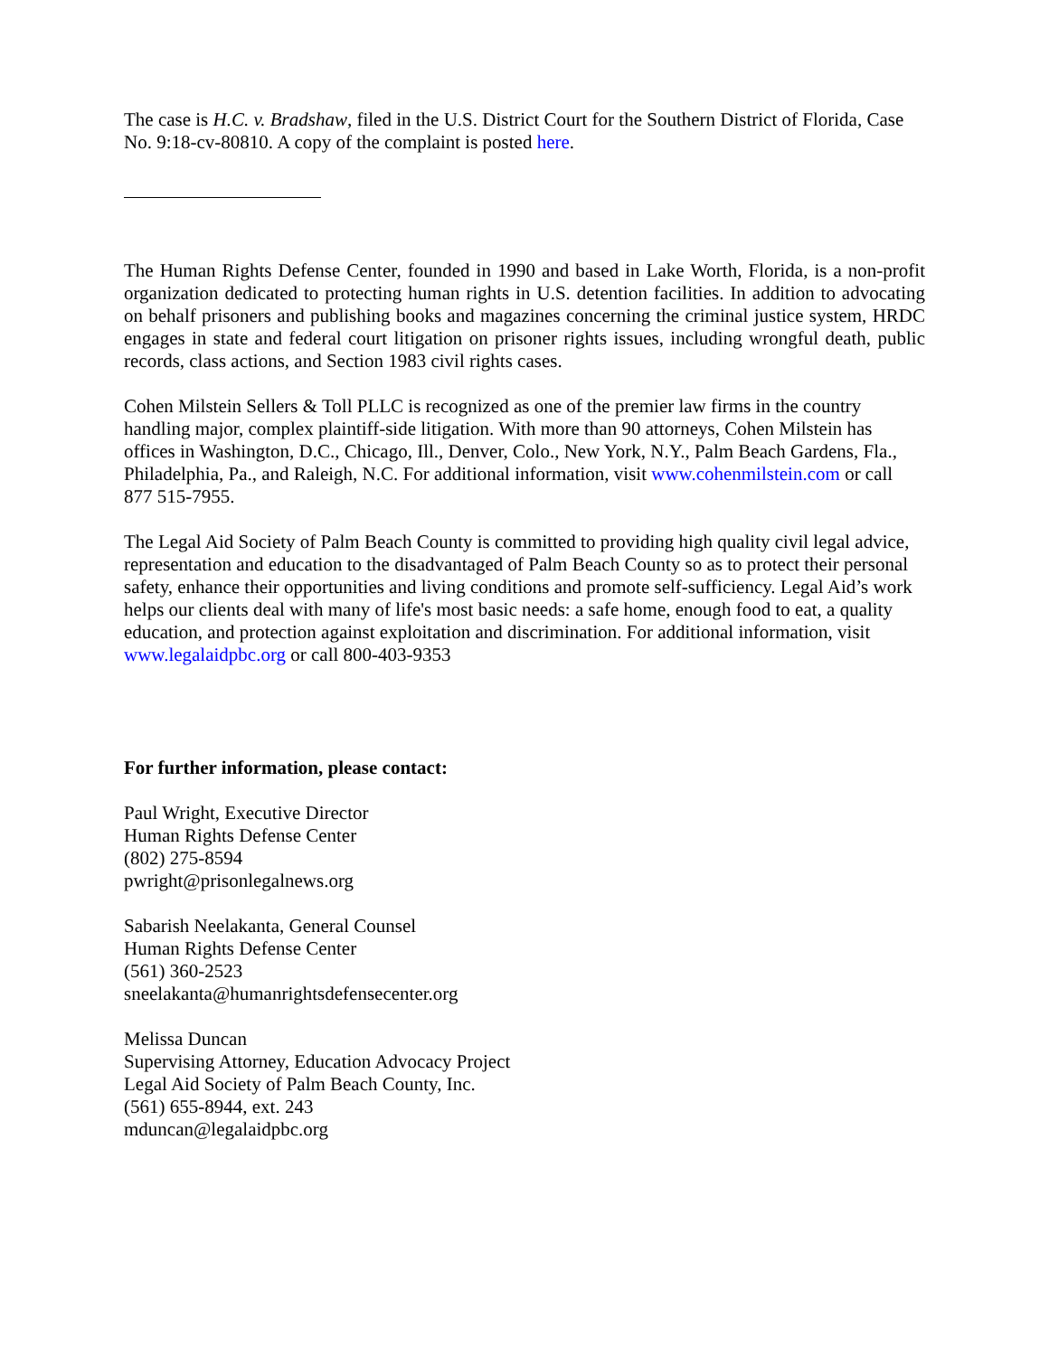The case is H.C. v. Bradshaw, filed in the U.S. District Court for the Southern District of Florida, Case No. 9:18-cv-80810. A copy of the complaint is posted here.
The Human Rights Defense Center, founded in 1990 and based in Lake Worth, Florida, is a non-profit organization dedicated to protecting human rights in U.S. detention facilities. In addition to advocating on behalf prisoners and publishing books and magazines concerning the criminal justice system, HRDC engages in state and federal court litigation on prisoner rights issues, including wrongful death, public records, class actions, and Section 1983 civil rights cases.
Cohen Milstein Sellers & Toll PLLC is recognized as one of the premier law firms in the country handling major, complex plaintiff-side litigation. With more than 90 attorneys, Cohen Milstein has offices in Washington, D.C., Chicago, Ill., Denver, Colo., New York, N.Y., Palm Beach Gardens, Fla., Philadelphia, Pa., and Raleigh, N.C. For additional information, visit www.cohenmilstein.com or call 877 515-7955.
The Legal Aid Society of Palm Beach County is committed to providing high quality civil legal advice, representation and education to the disadvantaged of Palm Beach County so as to protect their personal safety, enhance their opportunities and living conditions and promote self-sufficiency. Legal Aid’s work helps our clients deal with many of life's most basic needs: a safe home, enough food to eat, a quality education, and protection against exploitation and discrimination. For additional information, visit www.legalaidpbc.org or call 800-403-9353
For further information, please contact:
Paul Wright, Executive Director
Human Rights Defense Center
(802) 275-8594
pwright@prisonlegalnews.org
Sabarish Neelakanta, General Counsel
Human Rights Defense Center
(561) 360-2523
sneelakanta@humanrightsdefensecenter.org
Melissa Duncan
Supervising Attorney, Education Advocacy Project
Legal Aid Society of Palm Beach County, Inc.
(561) 655-8944, ext. 243
mduncan@legalaidpbc.org